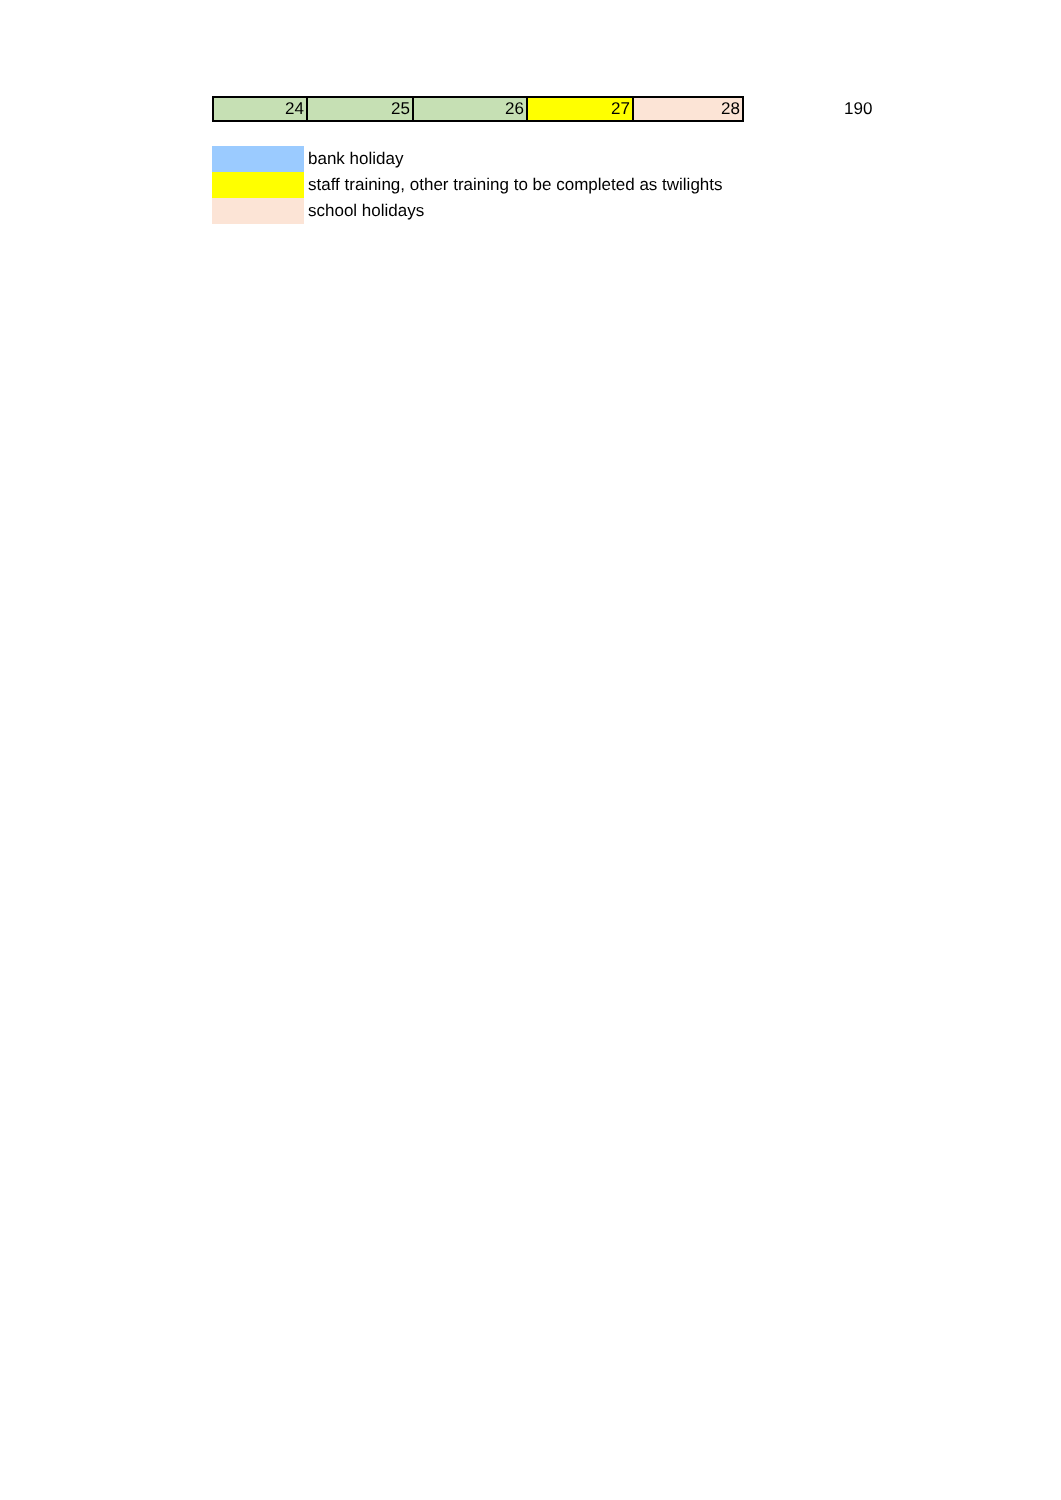| 24 | 25 | 26 | 27 | 28 |
190
| | bank holiday |
| | staff training, other training to be completed as twilights |
| | school holidays |